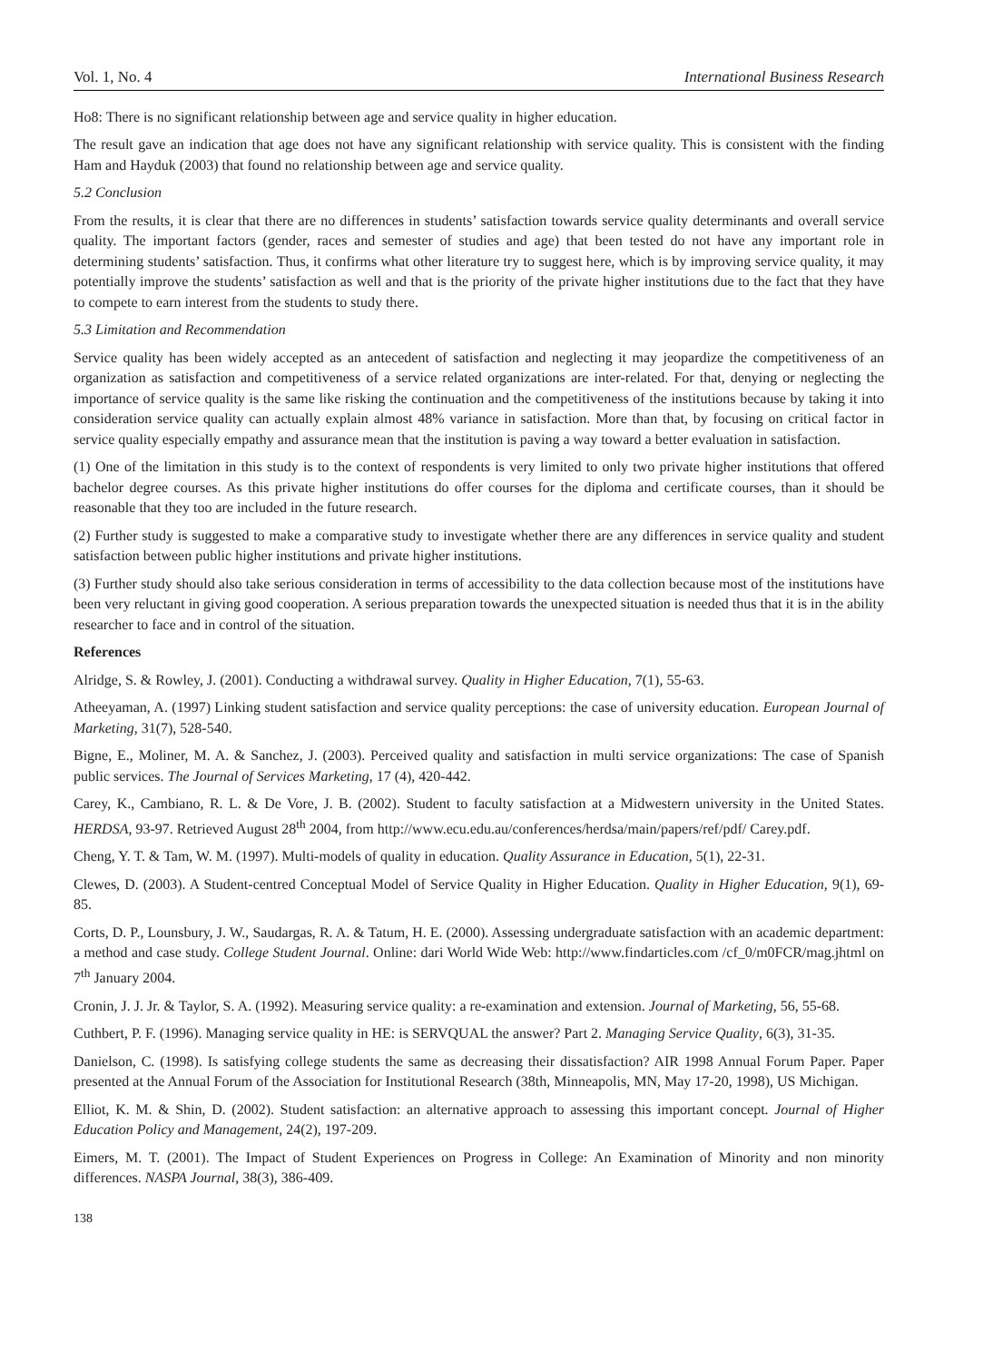Vol. 1, No. 4 International Business Research
Ho8: There is no significant relationship between age and service quality in higher education.
The result gave an indication that age does not have any significant relationship with service quality. This is consistent with the finding Ham and Hayduk (2003) that found no relationship between age and service quality.
5.2 Conclusion
From the results, it is clear that there are no differences in students’ satisfaction towards service quality determinants and overall service quality. The important factors (gender, races and semester of studies and age) that been tested do not have any important role in determining students’ satisfaction. Thus, it confirms what other literature try to suggest here, which is by improving service quality, it may potentially improve the students’ satisfaction as well and that is the priority of the private higher institutions due to the fact that they have to compete to earn interest from the students to study there.
5.3 Limitation and Recommendation
Service quality has been widely accepted as an antecedent of satisfaction and neglecting it may jeopardize the competitiveness of an organization as satisfaction and competitiveness of a service related organizations are inter-related. For that, denying or neglecting the importance of service quality is the same like risking the continuation and the competitiveness of the institutions because by taking it into consideration service quality can actually explain almost 48% variance in satisfaction. More than that, by focusing on critical factor in service quality especially empathy and assurance mean that the institution is paving a way toward a better evaluation in satisfaction.
(1) One of the limitation in this study is to the context of respondents is very limited to only two private higher institutions that offered bachelor degree courses. As this private higher institutions do offer courses for the diploma and certificate courses, than it should be reasonable that they too are included in the future research.
(2) Further study is suggested to make a comparative study to investigate whether there are any differences in service quality and student satisfaction between public higher institutions and private higher institutions.
(3) Further study should also take serious consideration in terms of accessibility to the data collection because most of the institutions have been very reluctant in giving good cooperation. A serious preparation towards the unexpected situation is needed thus that it is in the ability researcher to face and in control of the situation.
References
Alridge, S. & Rowley, J. (2001). Conducting a withdrawal survey. Quality in Higher Education, 7(1), 55-63.
Atheeyaman, A. (1997) Linking student satisfaction and service quality perceptions: the case of university education. European Journal of Marketing, 31(7), 528-540.
Bigne, E., Moliner, M. A. & Sanchez, J. (2003). Perceived quality and satisfaction in multi service organizations: The case of Spanish public services. The Journal of Services Marketing, 17 (4), 420-442.
Carey, K., Cambiano, R. L. & De Vore, J. B. (2002). Student to faculty satisfaction at a Midwestern university in the United States. HERDSA, 93-97. Retrieved August 28<sup>th</sup> 2004, from http://www.ecu.edu.au/conferences/herdsa/main/papers/ref/pdf/ Carey.pdf.
Cheng, Y. T. & Tam, W. M. (1997). Multi-models of quality in education. Quality Assurance in Education, 5(1), 22-31.
Clewes, D. (2003). A Student-centred Conceptual Model of Service Quality in Higher Education. Quality in Higher Education, 9(1), 69-85.
Corts, D. P., Lounsbury, J. W., Saudargas, R. A. & Tatum, H. E. (2000). Assessing undergraduate satisfaction with an academic department: a method and case study. College Student Journal. Online: dari World Wide Web: http://www.findarticles.com /cf_0/m0FCR/mag.jhtml on 7<sup>th</sup> January 2004.
Cronin, J. J. Jr. & Taylor, S. A. (1992). Measuring service quality: a re-examination and extension. Journal of Marketing, 56, 55-68.
Cuthbert, P. F. (1996). Managing service quality in HE: is SERVQUAL the answer? Part 2. Managing Service Quality, 6(3), 31-35.
Danielson, C. (1998). Is satisfying college students the same as decreasing their dissatisfaction? AIR 1998 Annual Forum Paper. Paper presented at the Annual Forum of the Association for Institutional Research (38th, Minneapolis, MN, May 17-20, 1998), US Michigan.
Elliot, K. M. & Shin, D. (2002). Student satisfaction: an alternative approach to assessing this important concept. Journal of Higher Education Policy and Management, 24(2), 197-209.
Eimers, M. T. (2001). The Impact of Student Experiences on Progress in College: An Examination of Minority and non minority differences. NASPA Journal, 38(3), 386-409.
138